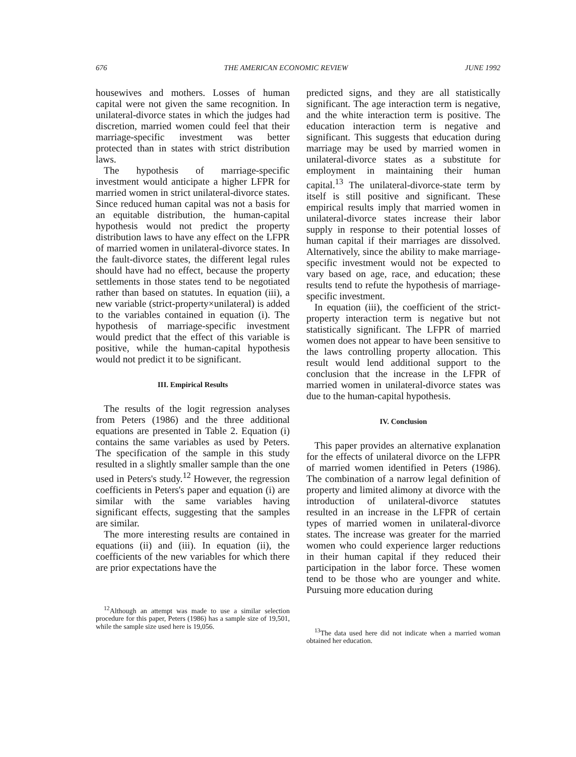676 THE AMERICAN ECONOMIC REVIEW JUNE 1992
housewives and mothers. Losses of human capital were not given the same recognition. In unilateral-divorce states in which the judges had discretion, married women could feel that their marriage-specific investment was better protected than in states with strict distribution laws.
The hypothesis of marriage-specific investment would anticipate a higher LFPR for married women in strict unilateral-divorce states. Since reduced human capital was not a basis for an equitable distribution, the human-capital hypothesis would not predict the property distribution laws to have any effect on the LFPR of married women in unilateral-divorce states. In the fault-divorce states, the different legal rules should have had no effect, because the property settlements in those states tend to be negotiated rather than based on statutes. In equation (iii), a new variable (strict-property×unilateral) is added to the variables contained in equation (i). The hypothesis of marriage-specific investment would predict that the effect of this variable is positive, while the human-capital hypothesis would not predict it to be significant.
III. Empirical Results
The results of the logit regression analyses from Peters (1986) and the three additional equations are presented in Table 2. Equation (i) contains the same variables as used by Peters. The specification of the sample in this study resulted in a slightly smaller sample than the one used in Peters's study.<sup>12</sup> However, the regression coefficients in Peters's paper and equation (i) are similar with the same variables having significant effects, suggesting that the samples are similar.
The more interesting results are contained in equations (ii) and (iii). In equation (ii), the coefficients of the new variables for which there are prior expectations have the
<sup>12</sup> Although an attempt was made to use a similar selection procedure for this paper, Peters (1986) has a sample size of 19,501, while the sample size used here is 19,056.
predicted signs, and they are all statistically significant. The age interaction term is negative, and the white interaction term is positive. The education interaction term is negative and significant. This suggests that education during marriage may be used by married women in unilateral-divorce states as a substitute for employment in maintaining their human capital.<sup>13</sup> The unilateral-divorce-state term by itself is still positive and significant. These empirical results imply that married women in unilateral-divorce states increase their labor supply in response to their potential losses of human capital if their marriages are dissolved. Alternatively, since the ability to make marriage-specific investment would not be expected to vary based on age, race, and education; these results tend to refute the hypothesis of marriage-specific investment.
In equation (iii), the coefficient of the strict-property interaction term is negative but not statistically significant. The LFPR of married women does not appear to have been sensitive to the laws controlling property allocation. This result would lend additional support to the conclusion that the increase in the LFPR of married women in unilateral-divorce states was due to the human-capital hypothesis.
IV. Conclusion
This paper provides an alternative explanation for the effects of unilateral divorce on the LFPR of married women identified in Peters (1986). The combination of a narrow legal definition of property and limited alimony at divorce with the introduction of unilateral-divorce statutes resulted in an increase in the LFPR of certain types of married women in unilateral-divorce states. The increase was greater for the married women who could experience larger reductions in their human capital if they reduced their participation in the labor force. These women tend to be those who are younger and white. Pursuing more education during
<sup>13</sup> The data used here did not indicate when a married woman obtained her education.